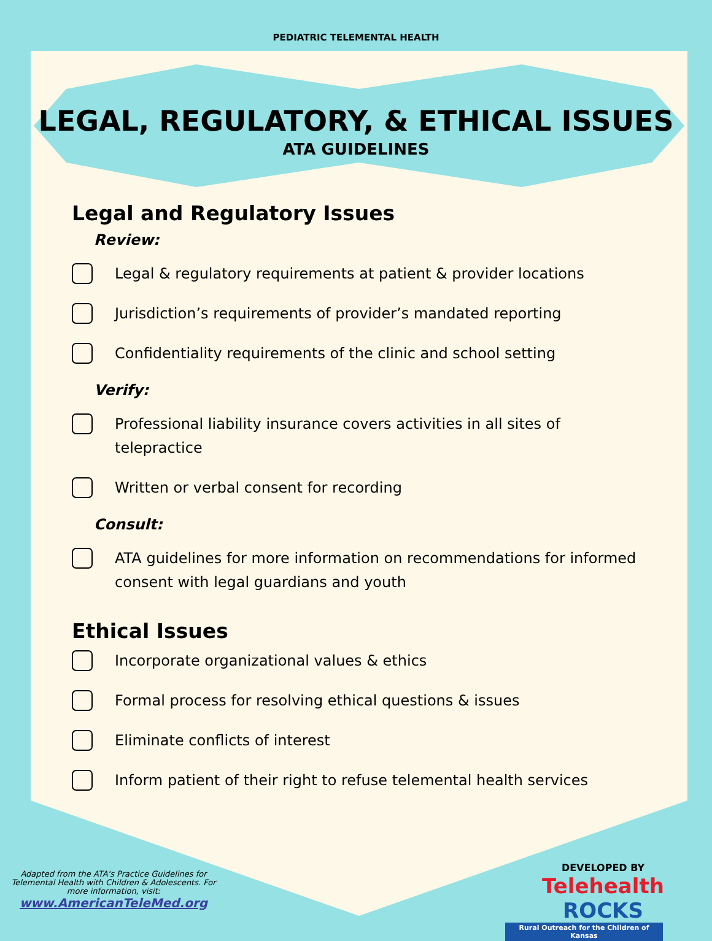PEDIATRIC TELEMENTAL HEALTH
LEGAL, REGULATORY, & ETHICAL ISSUES
ATA GUIDELINES
Legal and Regulatory Issues
Review:
Legal & regulatory requirements at patient & provider locations
Jurisdiction’s requirements of provider’s mandated reporting
Confidentiality requirements of the clinic and school setting
Verify:
Professional liability insurance covers activities in all sites of telepractice
Written or verbal consent for recording
Consult:
ATA guidelines for more information on recommendations for informed consent with legal guardians and youth
Ethical Issues
Incorporate organizational values & ethics
Formal process for resolving ethical questions & issues
Eliminate conflicts of interest
Inform patient of their right to refuse telemental health services
Adapted from the ATA's Practice Guidelines for Telemental Health with Children & Adolescents. For more information, visit:
www.AmericanTeleMed.org
DEVELOPED BY
Telehealth ROCKS
Rural Outreach for the Children of Kansas